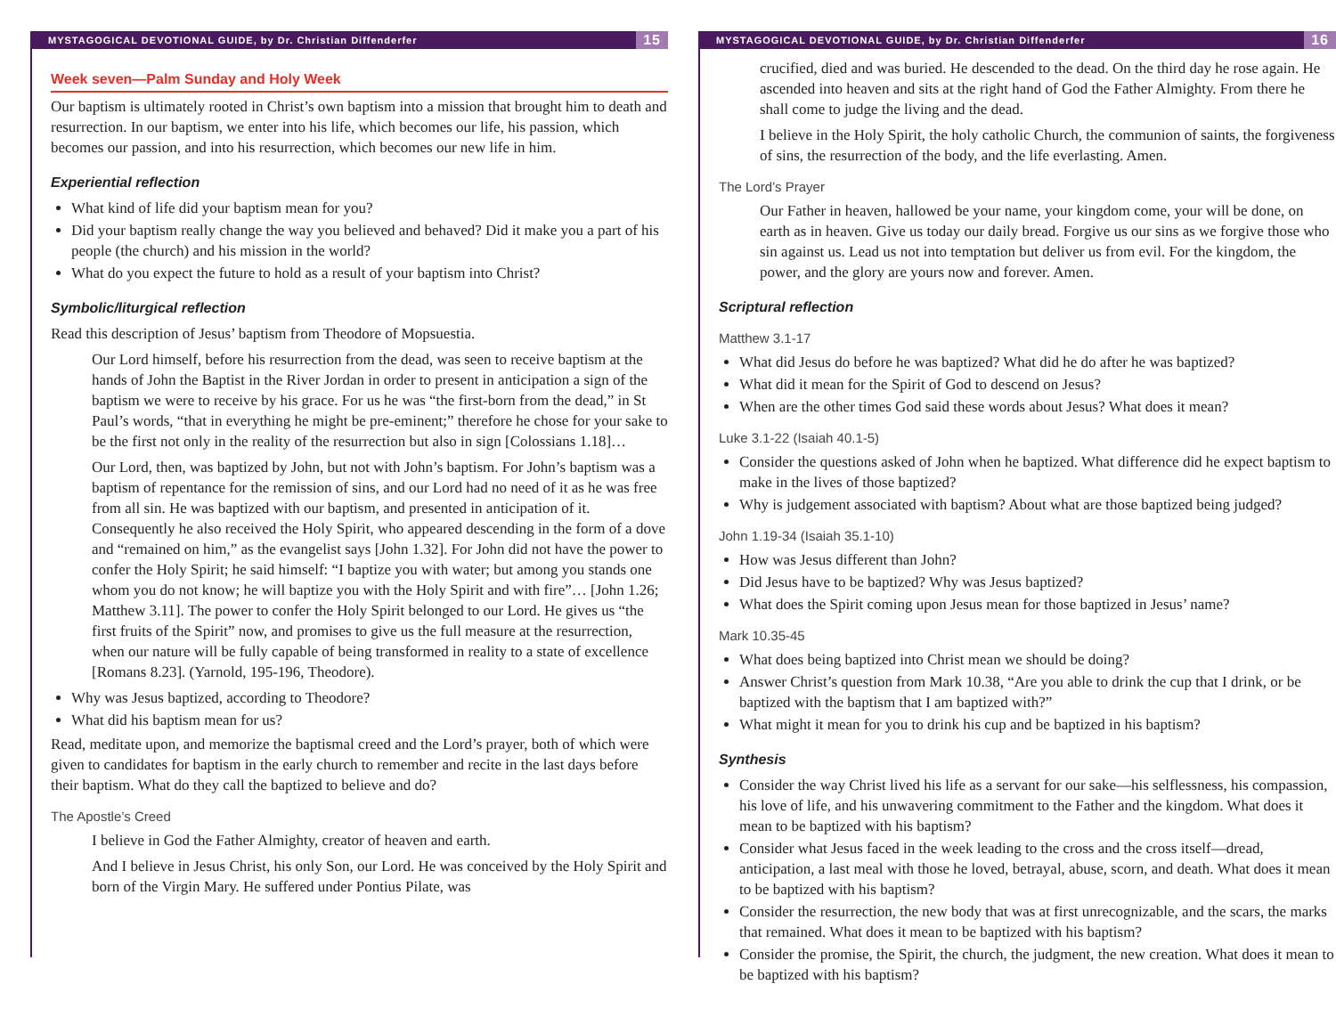MYSTAGOGICAL DEVOTIONAL GUIDE, by Dr. Christian Diffenderfer 15
Week seven—Palm Sunday and Holy Week
Our baptism is ultimately rooted in Christ’s own baptism into a mission that brought him to death and resurrection. In our baptism, we enter into his life, which becomes our life, his passion, which becomes our passion, and into his resurrection, which becomes our new life in him.
Experiential reflection
What kind of life did your baptism mean for you?
Did your baptism really change the way you believed and behaved? Did it make you a part of his people (the church) and his mission in the world?
What do you expect the future to hold as a result of your baptism into Christ?
Symbolic/liturgical reflection
Read this description of Jesus’ baptism from Theodore of Mopsuestia.
Our Lord himself, before his resurrection from the dead, was seen to receive baptism at the hands of John the Baptist in the River Jordan in order to present in anticipation a sign of the baptism we were to receive by his grace. For us he was “the first-born from the dead,” in St Paul’s words, “that in everything he might be pre-eminent;” therefore he chose for your sake to be the first not only in the reality of the resurrection but also in sign [Colossians 1.18]…
Our Lord, then, was baptized by John, but not with John’s baptism. For John’s baptism was a baptism of repentance for the remission of sins, and our Lord had no need of it as he was free from all sin. He was baptized with our baptism, and presented in anticipation of it. Consequently he also received the Holy Spirit, who appeared descending in the form of a dove and “remained on him,” as the evangelist says [John 1.32]. For John did not have the power to confer the Holy Spirit; he said himself: “I baptize you with water; but among you stands one whom you do not know; he will baptize you with the Holy Spirit and with fire”… [John 1.26; Matthew 3.11]. The power to confer the Holy Spirit belonged to our Lord. He gives us “the first fruits of the Spirit” now, and promises to give us the full measure at the resurrection, when our nature will be fully capable of being transformed in reality to a state of excellence [Romans 8.23]. (Yarnold, 195-196, Theodore).
Why was Jesus baptized, according to Theodore?
What did his baptism mean for us?
Read, meditate upon, and memorize the baptismal creed and the Lord’s prayer, both of which were given to candidates for baptism in the early church to remember and recite in the last days before their baptism. What do they call the baptized to believe and do?
The Apostle’s Creed
I believe in God the Father Almighty, creator of heaven and earth.
And I believe in Jesus Christ, his only Son, our Lord. He was conceived by the Holy Spirit and born of the Virgin Mary. He suffered under Pontius Pilate, was
MYSTAGOGICAL DEVOTIONAL GUIDE, by Dr. Christian Diffenderfer 16
crucified, died and was buried. He descended to the dead. On the third day he rose again. He ascended into heaven and sits at the right hand of God the Father Almighty. From there he shall come to judge the living and the dead.
I believe in the Holy Spirit, the holy catholic Church, the communion of saints, the forgiveness of sins, the resurrection of the body, and the life everlasting. Amen.
The Lord’s Prayer
Our Father in heaven, hallowed be your name, your kingdom come, your will be done, on earth as in heaven. Give us today our daily bread. Forgive us our sins as we forgive those who sin against us. Lead us not into temptation but deliver us from evil. For the kingdom, the power, and the glory are yours now and forever. Amen.
Scriptural reflection
Matthew 3.1-17
What did Jesus do before he was baptized? What did he do after he was baptized?
What did it mean for the Spirit of God to descend on Jesus?
When are the other times God said these words about Jesus? What does it mean?
Luke 3.1-22 (Isaiah 40.1-5)
Consider the questions asked of John when he baptized. What difference did he expect baptism to make in the lives of those baptized?
Why is judgement associated with baptism? About what are those baptized being judged?
John 1.19-34 (Isaiah 35.1-10)
How was Jesus different than John?
Did Jesus have to be baptized? Why was Jesus baptized?
What does the Spirit coming upon Jesus mean for those baptized in Jesus’ name?
Mark 10.35-45
What does being baptized into Christ mean we should be doing?
Answer Christ’s question from Mark 10.38, “Are you able to drink the cup that I drink, or be baptized with the baptism that I am baptized with?”
What might it mean for you to drink his cup and be baptized in his baptism?
Synthesis
Consider the way Christ lived his life as a servant for our sake—his selflessness, his compassion, his love of life, and his unwavering commitment to the Father and the kingdom. What does it mean to be baptized with his baptism?
Consider what Jesus faced in the week leading to the cross and the cross itself—dread, anticipation, a last meal with those he loved, betrayal, abuse, scorn, and death. What does it mean to be baptized with his baptism?
Consider the resurrection, the new body that was at first unrecognizable, and the scars, the marks that remained. What does it mean to be baptized with his baptism?
Consider the promise, the Spirit, the church, the judgment, the new creation. What does it mean to be baptized with his baptism?